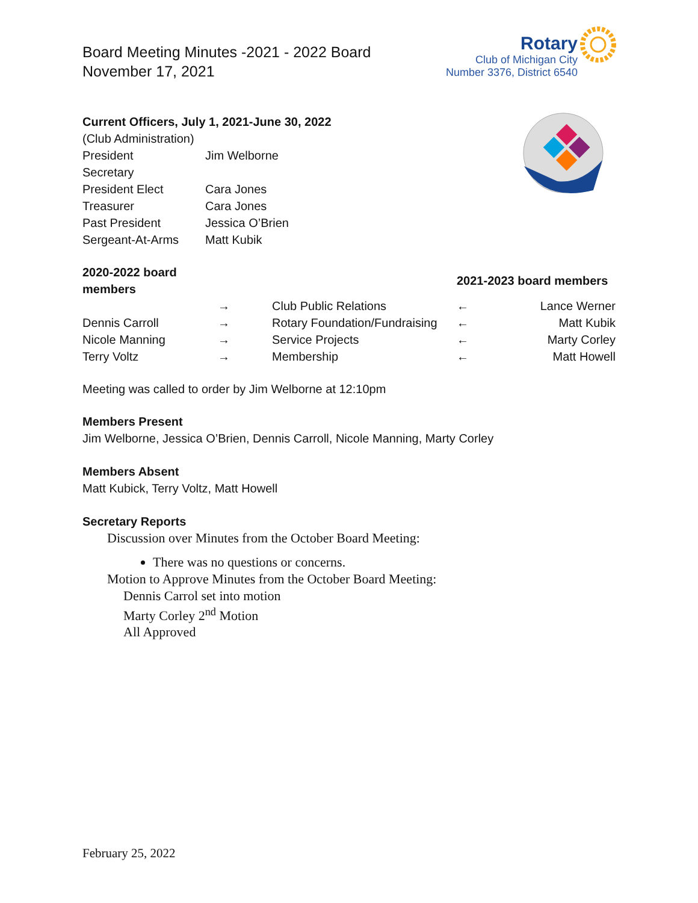Board Meeting Minutes -2021 - 2022 Board
November 17, 2021
Rotary
Club of Michigan City
Number 3376, District 6540
Current Officers, July 1, 2021-June 30, 2022
(Club Administration)
| President | Jim Welborne |
| Secretary | |
| President Elect | Cara Jones |
| Treasurer | Cara Jones |
| Past President | Jessica O’Brien |
| Sergeant-At-Arms | Matt Kubik |
| 2020-2022 board members | | | 2021-2023 board members | |
| --- | --- | --- | --- | --- |
| | → | Club Public Relations | ← | Lance Werner |
| Dennis Carroll | → | Rotary Foundation/Fundraising | ← | Matt Kubik |
| Nicole Manning | → | Service Projects | ← | Marty Corley |
| Terry Voltz | → | Membership | ← | Matt Howell |
Meeting was called to order by Jim Welborne at 12:10pm
Members Present
Jim Welborne, Jessica O’Brien, Dennis Carroll, Nicole Manning, Marty Corley
Members Absent
Matt Kubick, Terry Voltz, Matt Howell
Secretary Reports
Discussion over Minutes from the October Board Meeting:
There was no questions or concerns.
Motion to Approve Minutes from the October Board Meeting:
Dennis Carrol set into motion
Marty Corley 2<sup>nd</sup> Motion
All Approved
February 25, 2022